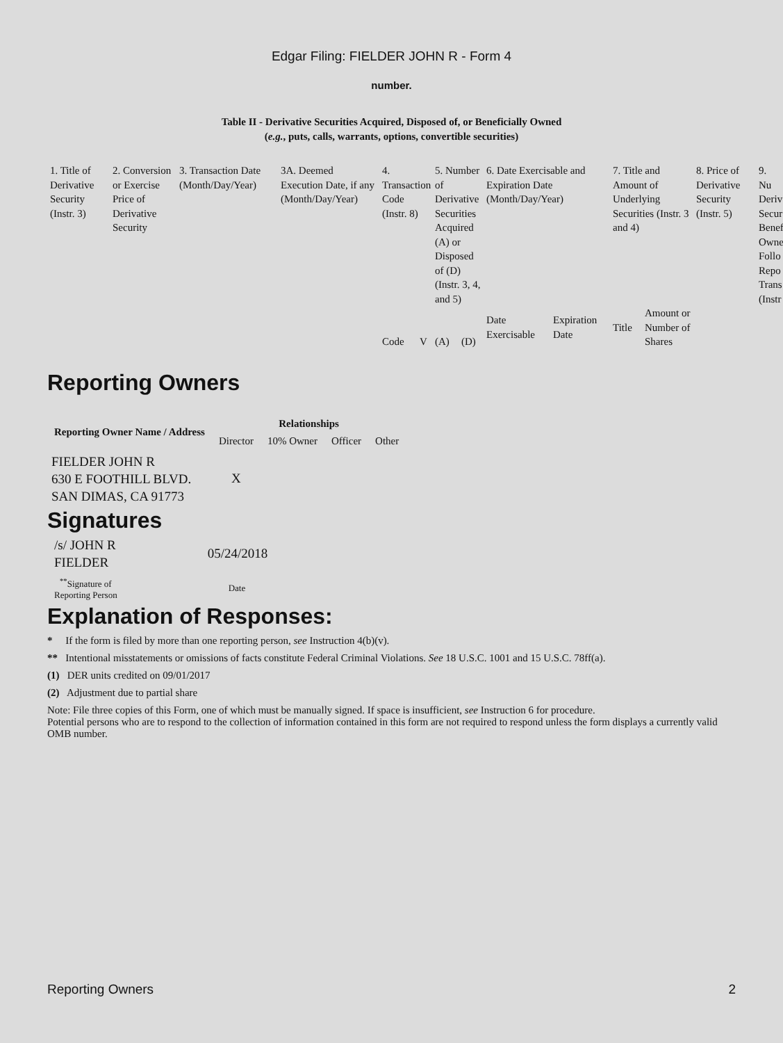Edgar Filing: FIELDER JOHN R - Form 4
number.
Table II - Derivative Securities Acquired, Disposed of, or Beneficially Owned
(e.g., puts, calls, warrants, options, convertible securities)
| 1. Title of Derivative Security (Instr. 3) | 2. Conversion or Exercise Price of Derivative Security | 3. Transaction Date (Month/Day/Year) | 3A. Deemed Execution Date, if any (Month/Day/Year) | 4. Transaction Code (Instr. 8) | | 5. Number of Derivative Securities Acquired (A) or Disposed of (D) (Instr. 3, 4, and 5) | | 6. Date Exercisable and Expiration Date (Month/Day/Year) | | 7. Title and Amount of Underlying Securities (Instr. 3 and 4) | | 8. Price of Derivative Security (Instr. 5) | 9. Nu Deriv Secur Benef Owne Follo Repo Trans (Instr |
| | | | | Code | V | (A) | (D) | Date Exercisable | Expiration Date | Title | Amount or Number of Shares | | |
Reporting Owners
| Reporting Owner Name / Address | Relationships | | | |
| --- | --- | --- | --- | --- |
| | Director | 10% Owner | Officer | Other |
| FIELDER JOHN R 630 E FOOTHILL BLVD. SAN DIMAS, CA 91773 | X | | | |
Signatures
| /s/ JOHN R FIELDER | 05/24/2018 |
| <sup>**</sup> Signature of Reporting Person | Date |
Explanation of Responses:
* If the form is filed by more than one reporting person, see Instruction 4(b)(v).
** Intentional misstatements or omissions of facts constitute Federal Criminal Violations. See 18 U.S.C. 1001 and 15 U.S.C. 78ff(a).
(1) DER units credited on 09/01/2017
(2) Adjustment due to partial share
Note: File three copies of this Form, one of which must be manually signed. If space is insufficient, see Instruction 6 for procedure.
Potential persons who are to respond to the collection of information contained in this form are not required to respond unless the form displays a currently valid OMB number.
Reporting Owners 2